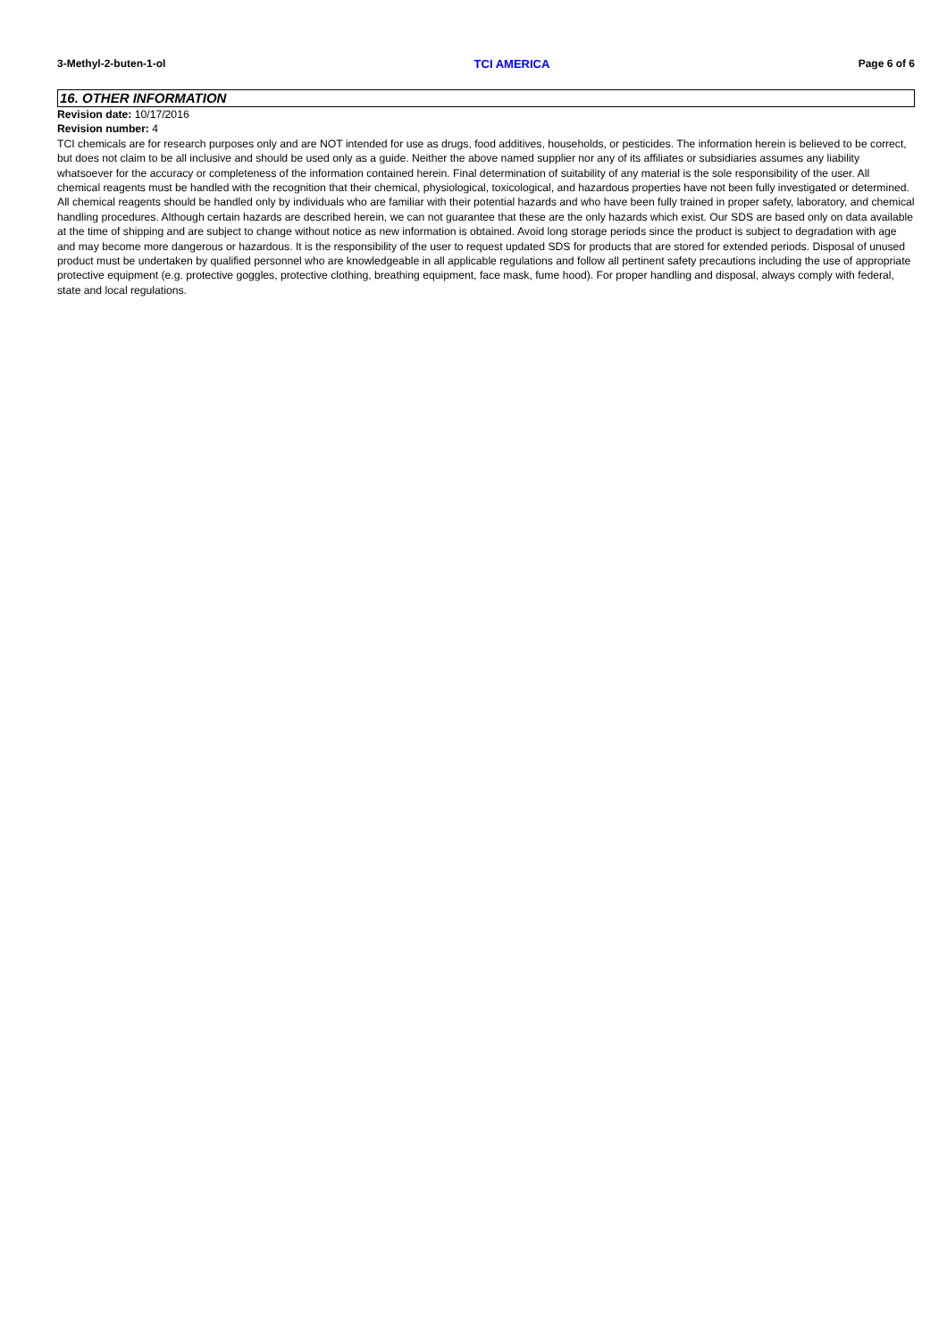3-Methyl-2-buten-1-ol TCI AMERICA Page 6 of 6
16. OTHER INFORMATION
Revision date: 10/17/2016
Revision number: 4
TCI chemicals are for research purposes only and are NOT intended for use as drugs, food additives, households, or pesticides. The information herein is believed to be correct, but does not claim to be all inclusive and should be used only as a guide. Neither the above named supplier nor any of its affiliates or subsidiaries assumes any liability whatsoever for the accuracy or completeness of the information contained herein. Final determination of suitability of any material is the sole responsibility of the user. All chemical reagents must be handled with the recognition that their chemical, physiological, toxicological, and hazardous properties have not been fully investigated or determined. All chemical reagents should be handled only by individuals who are familiar with their potential hazards and who have been fully trained in proper safety, laboratory, and chemical handling procedures. Although certain hazards are described herein, we can not guarantee that these are the only hazards which exist. Our SDS are based only on data available at the time of shipping and are subject to change without notice as new information is obtained. Avoid long storage periods since the product is subject to degradation with age and may become more dangerous or hazardous. It is the responsibility of the user to request updated SDS for products that are stored for extended periods. Disposal of unused product must be undertaken by qualified personnel who are knowledgeable in all applicable regulations and follow all pertinent safety precautions including the use of appropriate protective equipment (e.g. protective goggles, protective clothing, breathing equipment, face mask, fume hood). For proper handling and disposal, always comply with federal, state and local regulations.